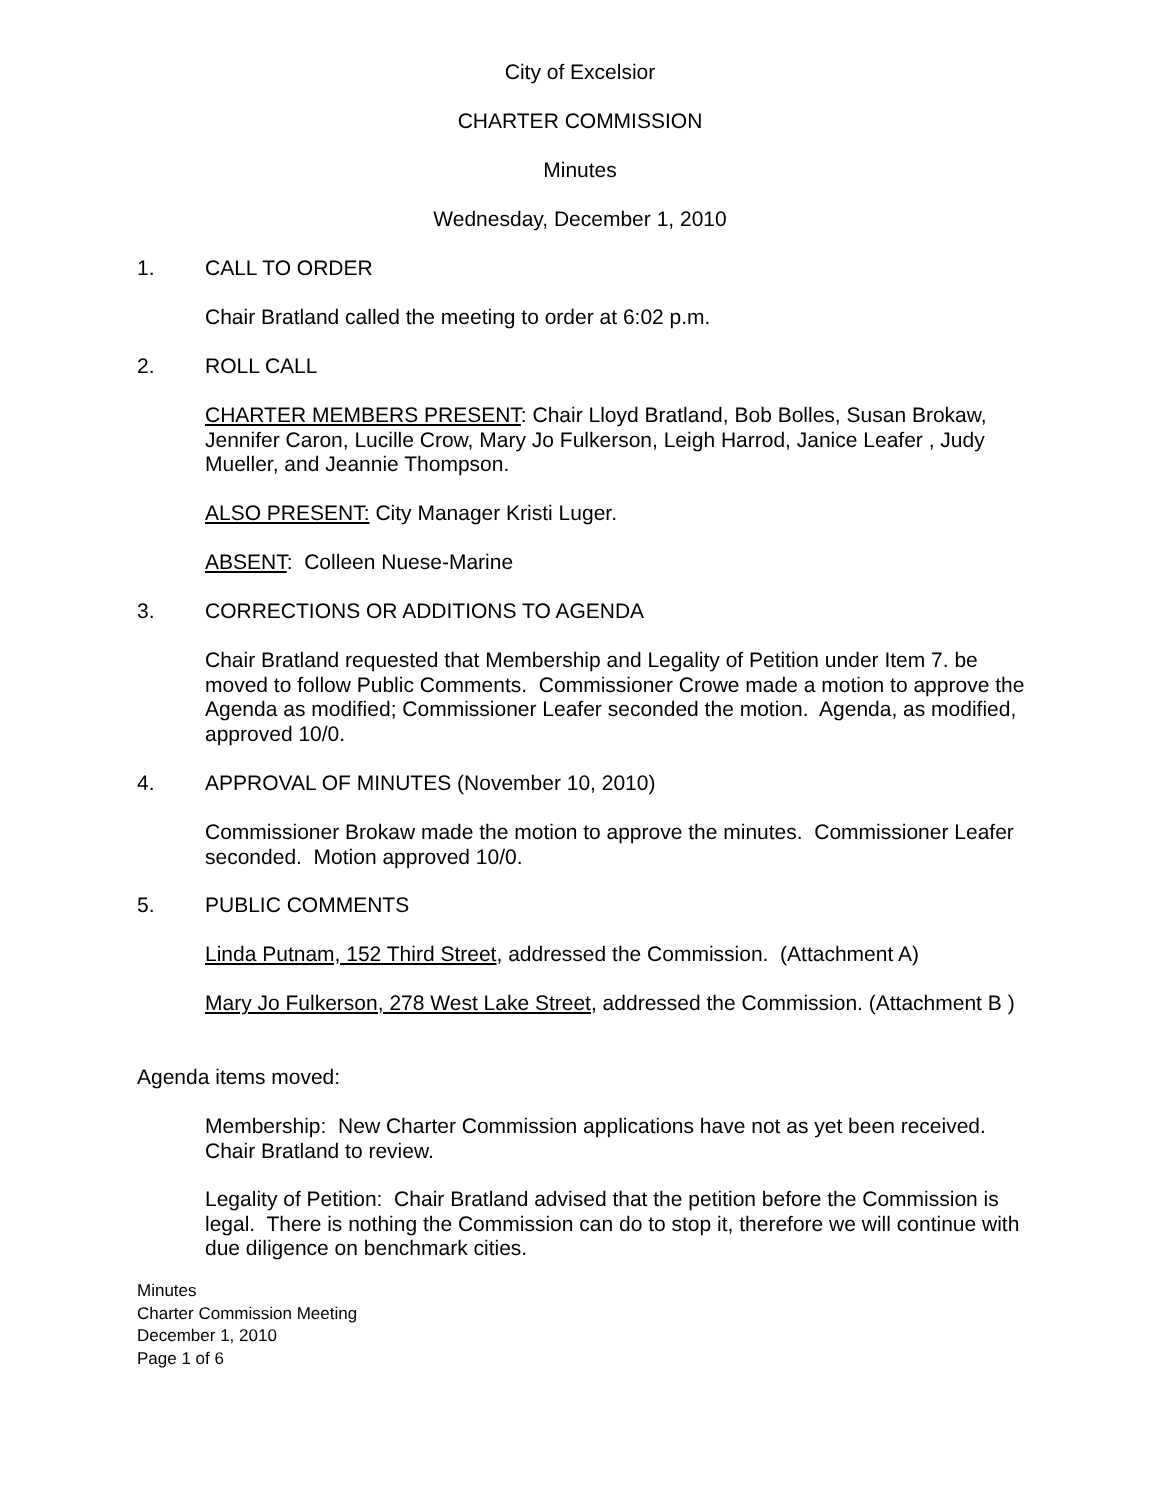City of Excelsior
CHARTER COMMISSION
Minutes
Wednesday, December 1, 2010
1. CALL TO ORDER
Chair Bratland called the meeting to order at 6:02 p.m.
2. ROLL CALL
CHARTER MEMBERS PRESENT: Chair Lloyd Bratland, Bob Bolles, Susan Brokaw, Jennifer Caron, Lucille Crow, Mary Jo Fulkerson, Leigh Harrod, Janice Leafer , Judy Mueller, and Jeannie Thompson.
ALSO PRESENT: City Manager Kristi Luger.
ABSENT: Colleen Nuese-Marine
3. CORRECTIONS OR ADDITIONS TO AGENDA
Chair Bratland requested that Membership and Legality of Petition under Item 7. be moved to follow Public Comments. Commissioner Crowe made a motion to approve the Agenda as modified; Commissioner Leafer seconded the motion. Agenda, as modified, approved 10/0.
4. APPROVAL OF MINUTES (November 10, 2010)
Commissioner Brokaw made the motion to approve the minutes. Commissioner Leafer seconded. Motion approved 10/0.
5. PUBLIC COMMENTS
Linda Putnam, 152 Third Street, addressed the Commission. (Attachment A)
Mary Jo Fulkerson, 278 West Lake Street, addressed the Commission. (Attachment B )
Agenda items moved:
Membership: New Charter Commission applications have not as yet been received. Chair Bratland to review.
Legality of Petition: Chair Bratland advised that the petition before the Commission is legal. There is nothing the Commission can do to stop it, therefore we will continue with due diligence on benchmark cities.
Minutes
Charter Commission Meeting
December 1, 2010
Page 1 of 6